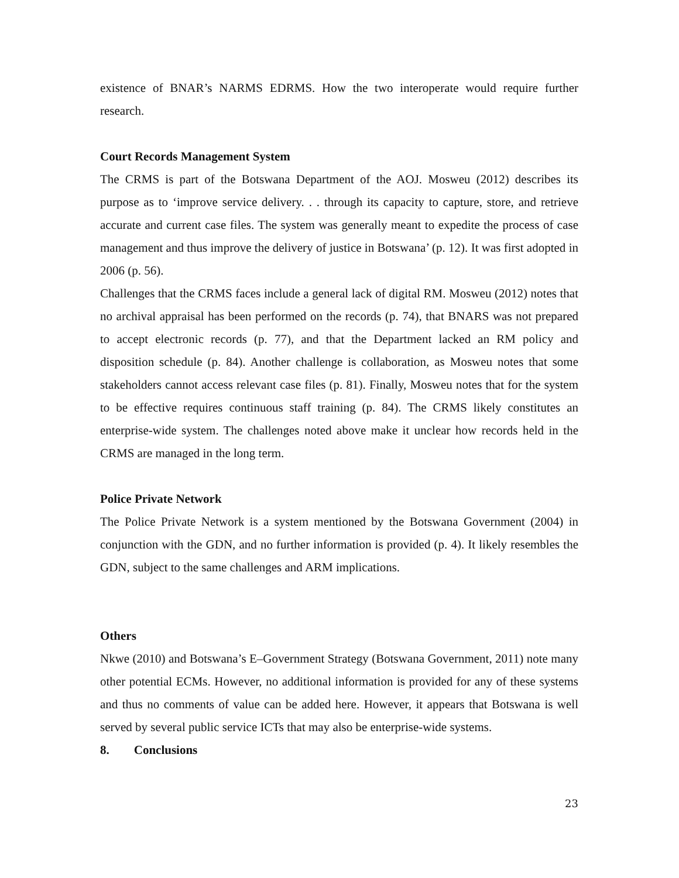existence of BNAR’s NARMS EDRMS. How the two interoperate would require further research.
Court Records Management System
The CRMS is part of the Botswana Department of the AOJ. Mosweu (2012) describes its purpose as to ‘improve service delivery. . . through its capacity to capture, store, and retrieve accurate and current case files. The system was generally meant to expedite the process of case management and thus improve the delivery of justice in Botswana’ (p. 12). It was first adopted in 2006 (p. 56).
Challenges that the CRMS faces include a general lack of digital RM. Mosweu (2012) notes that no archival appraisal has been performed on the records (p. 74), that BNARS was not prepared to accept electronic records (p. 77), and that the Department lacked an RM policy and disposition schedule (p. 84). Another challenge is collaboration, as Mosweu notes that some stakeholders cannot access relevant case files (p. 81). Finally, Mosweu notes that for the system to be effective requires continuous staff training (p. 84). The CRMS likely constitutes an enterprise-wide system. The challenges noted above make it unclear how records held in the CRMS are managed in the long term.
Police Private Network
The Police Private Network is a system mentioned by the Botswana Government (2004) in conjunction with the GDN, and no further information is provided (p. 4). It likely resembles the GDN, subject to the same challenges and ARM implications.
Others
Nkwe (2010) and Botswana’s E–Government Strategy (Botswana Government, 2011) note many other potential ECMs. However, no additional information is provided for any of these systems and thus no comments of value can be added here. However, it appears that Botswana is well served by several public service ICTs that may also be enterprise-wide systems.
8. Conclusions
23